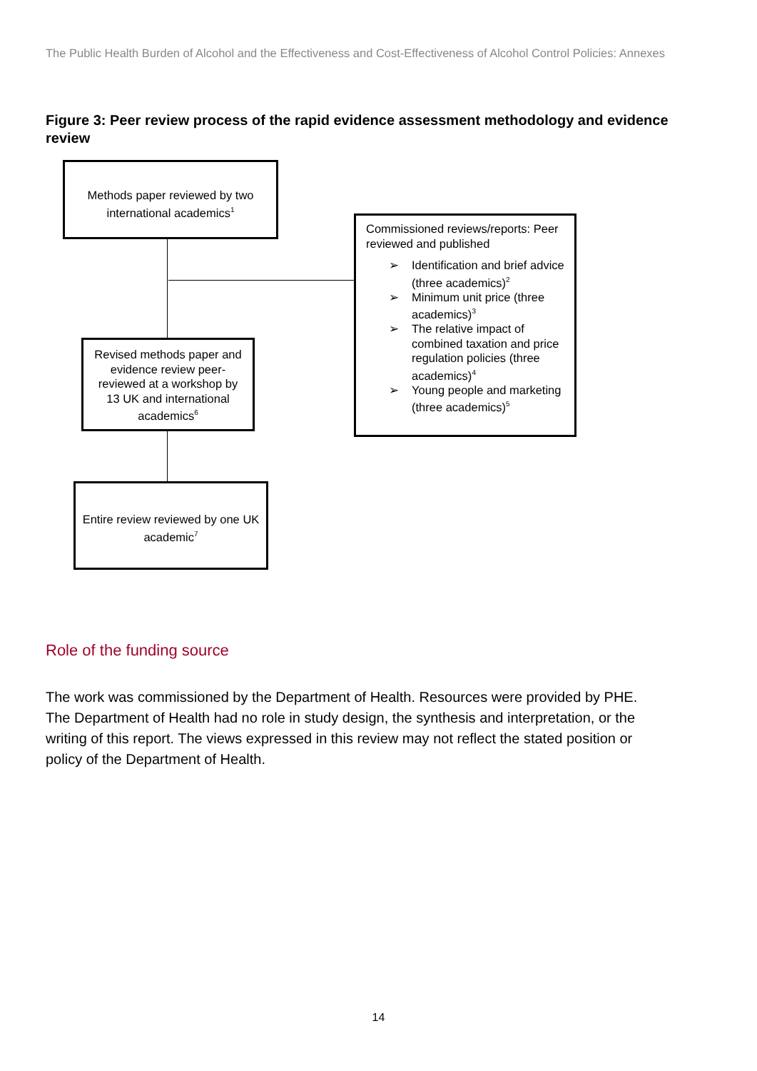The Public Health Burden of Alcohol and the Effectiveness and Cost-Effectiveness of Alcohol Control Policies: Annexes
Figure 3: Peer review process of the rapid evidence assessment methodology and evidence review
Methods paper reviewed by two international academics<sup>1</sup>
Commissioned reviews/reports: Peer reviewed and published
➢ Identification and brief advice (three academics)<sup>2</sup>
➢ Minimum unit price (three academics)<sup>3</sup>
➢ The relative impact of combined taxation and price regulation policies (three academics)<sup>4</sup>
➢ Young people and marketing (three academics)<sup>5</sup>
Revised methods paper and evidence review peer-reviewed at a workshop by 13 UK and international academics<sup>6</sup>
Entire review reviewed by one UK academic<sup>7</sup>
Role of the funding source
The work was commissioned by the Department of Health. Resources were provided by PHE. The Department of Health had no role in study design, the synthesis and interpretation, or the writing of this report. The views expressed in this review may not reflect the stated position or policy of the Department of Health.
14